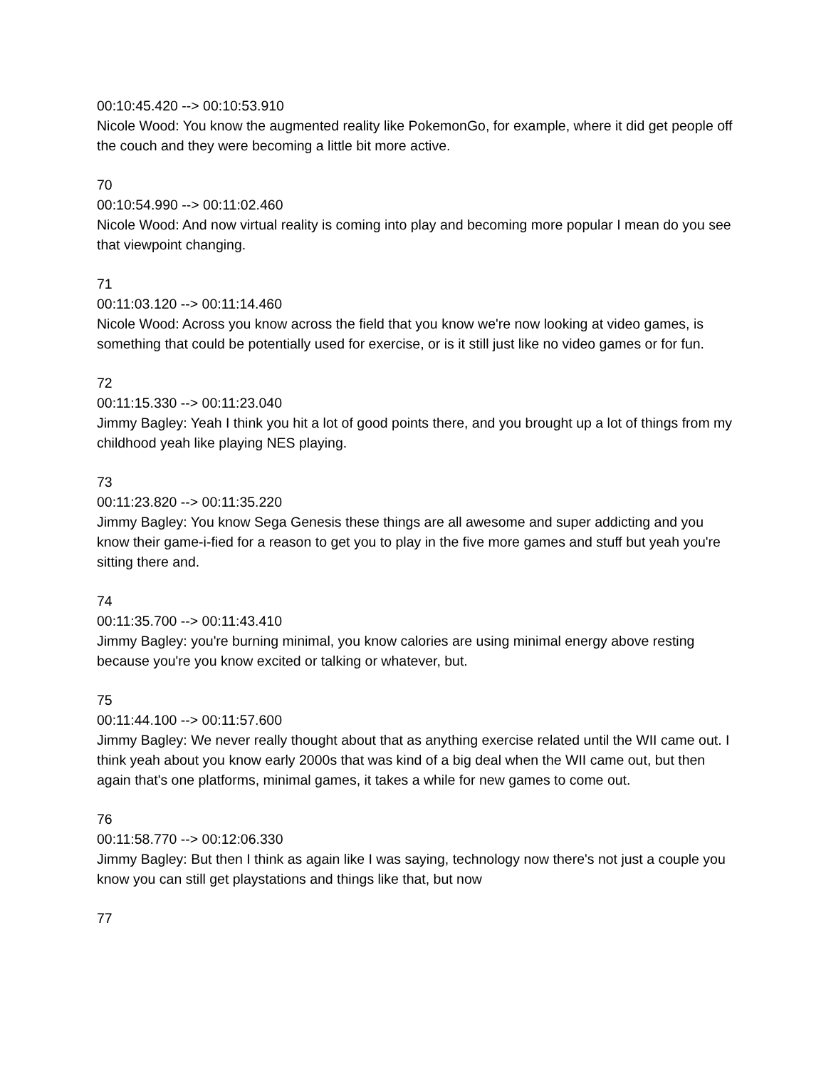00:10:45.420 --> 00:10:53.910
Nicole Wood: You know the augmented reality like PokemonGo, for example, where it did get people off the couch and they were becoming a little bit more active.
70
00:10:54.990 --> 00:11:02.460
Nicole Wood: And now virtual reality is coming into play and becoming more popular I mean do you see that viewpoint changing.
71
00:11:03.120 --> 00:11:14.460
Nicole Wood: Across you know across the field that you know we're now looking at video games, is something that could be potentially used for exercise, or is it still just like no video games or for fun.
72
00:11:15.330 --> 00:11:23.040
Jimmy Bagley: Yeah I think you hit a lot of good points there, and you brought up a lot of things from my childhood yeah like playing NES playing.
73
00:11:23.820 --> 00:11:35.220
Jimmy Bagley: You know Sega Genesis these things are all awesome and super addicting and you know their game-i-fied for a reason to get you to play in the five more games and stuff but yeah you're sitting there and.
74
00:11:35.700 --> 00:11:43.410
Jimmy Bagley: you're burning minimal, you know calories are using minimal energy above resting because you're you know excited or talking or whatever, but.
75
00:11:44.100 --> 00:11:57.600
Jimmy Bagley: We never really thought about that as anything exercise related until the WII came out. I think yeah about you know early 2000s that was kind of a big deal when the WII came out, but then again that's one platforms, minimal games, it takes a while for new games to come out.
76
00:11:58.770 --> 00:12:06.330
Jimmy Bagley: But then I think as again like I was saying, technology now there's not just a couple you know you can still get playstations and things like that, but now
77